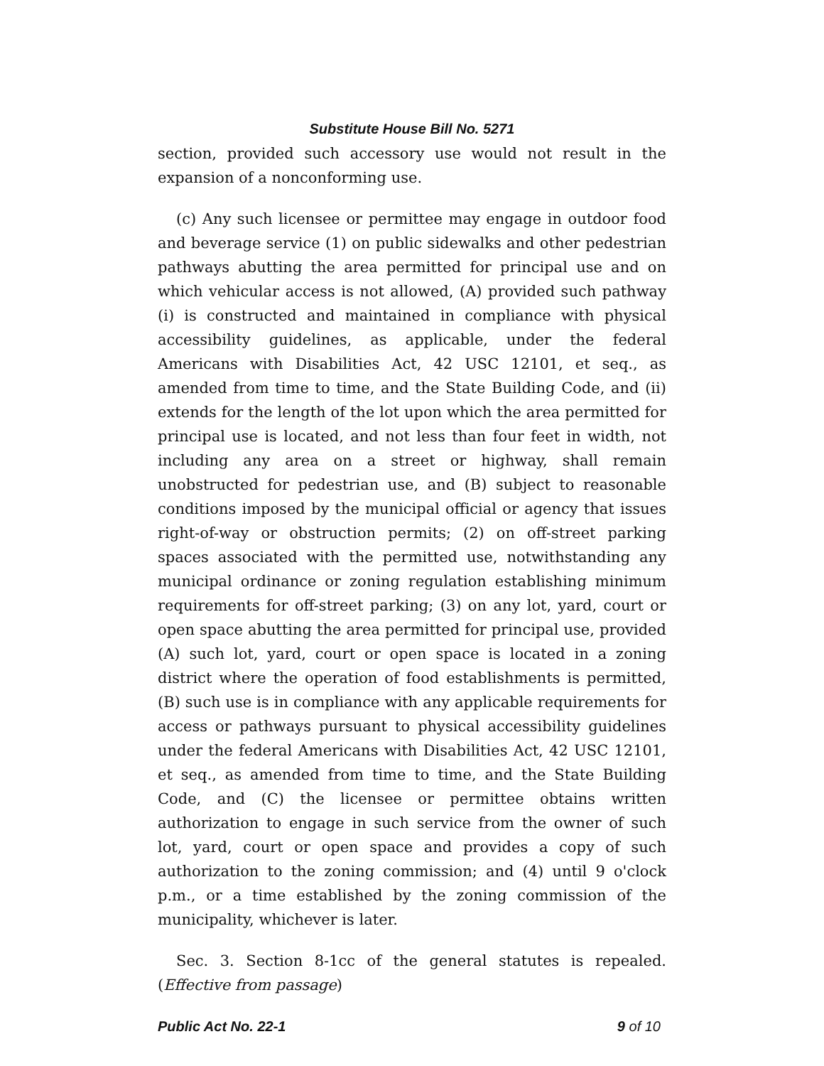Substitute House Bill No. 5271
section, provided such accessory use would not result in the expansion of a nonconforming use.
(c) Any such licensee or permittee may engage in outdoor food and beverage service (1) on public sidewalks and other pedestrian pathways abutting the area permitted for principal use and on which vehicular access is not allowed, (A) provided such pathway (i) is constructed and maintained in compliance with physical accessibility guidelines, as applicable, under the federal Americans with Disabilities Act, 42 USC 12101, et seq., as amended from time to time, and the State Building Code, and (ii) extends for the length of the lot upon which the area permitted for principal use is located, and not less than four feet in width, not including any area on a street or highway, shall remain unobstructed for pedestrian use, and (B) subject to reasonable conditions imposed by the municipal official or agency that issues right-of-way or obstruction permits; (2) on off-street parking spaces associated with the permitted use, notwithstanding any municipal ordinance or zoning regulation establishing minimum requirements for off-street parking; (3) on any lot, yard, court or open space abutting the area permitted for principal use, provided (A) such lot, yard, court or open space is located in a zoning district where the operation of food establishments is permitted, (B) such use is in compliance with any applicable requirements for access or pathways pursuant to physical accessibility guidelines under the federal Americans with Disabilities Act, 42 USC 12101, et seq., as amended from time to time, and the State Building Code, and (C) the licensee or permittee obtains written authorization to engage in such service from the owner of such lot, yard, court or open space and provides a copy of such authorization to the zoning commission; and (4) until 9 o'clock p.m., or a time established by the zoning commission of the municipality, whichever is later.
Sec. 3. Section 8-1cc of the general statutes is repealed. (Effective from passage)
Public Act No. 22-1 9 of 10